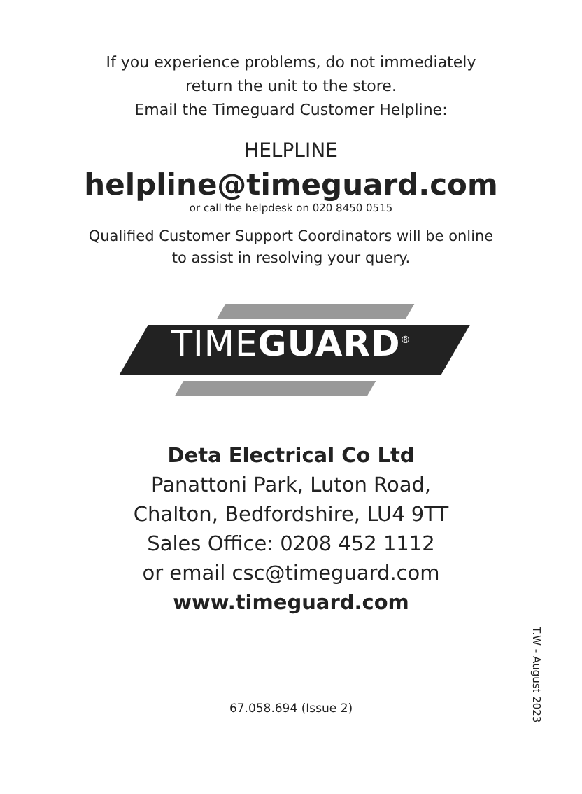If you experience problems, do not immediately
return the unit to the store.
Email the Timeguard Customer Helpline:
HELPLINE
helpline@timeguard.com
or call the helpdesk on 020 8450 0515
Qualified Customer Support Coordinators will be online
to assist in resolving your query.
TIMEGUARD<sup>®</sup>
Deta Electrical Co Ltd
Panattoni Park, Luton Road,
Chalton, Bedfordshire, LU4 9TT
Sales Office: 0208 452 1112
or email csc@timeguard.com
www.timeguard.com
67.058.694 (Issue 2)
T.W - August 2023